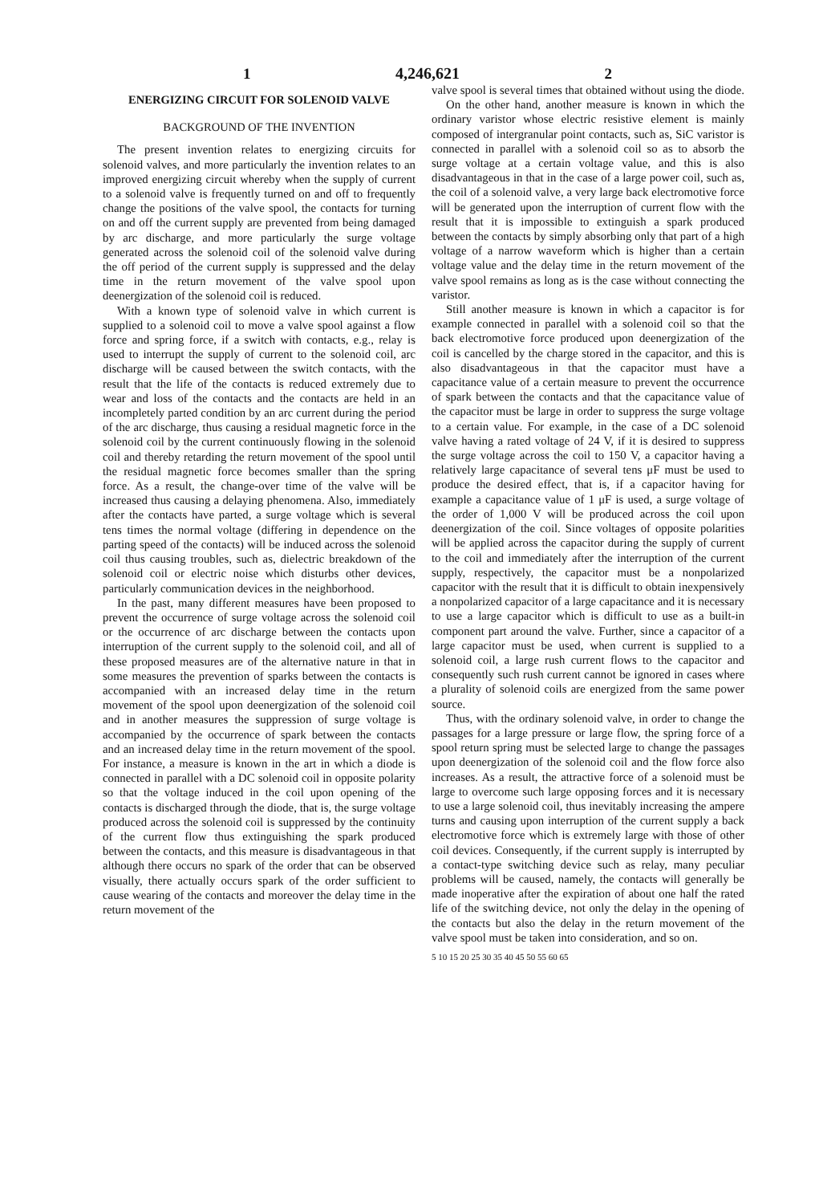1 4,246,621 2
ENERGIZING CIRCUIT FOR SOLENOID VALVE
BACKGROUND OF THE INVENTION
The present invention relates to energizing circuits for solenoid valves, and more particularly the invention relates to an improved energizing circuit whereby when the supply of current to a solenoid valve is frequently turned on and off to frequently change the positions of the valve spool, the contacts for turning on and off the current supply are prevented from being damaged by arc discharge, and more particularly the surge voltage generated across the solenoid coil of the solenoid valve during the off period of the current supply is suppressed and the delay time in the return movement of the valve spool upon deenergization of the solenoid coil is reduced.
With a known type of solenoid valve in which current is supplied to a solenoid coil to move a valve spool against a flow force and spring force, if a switch with contacts, e.g., relay is used to interrupt the supply of current to the solenoid coil, arc discharge will be caused between the switch contacts, with the result that the life of the contacts is reduced extremely due to wear and loss of the contacts and the contacts are held in an incompletely parted condition by an arc current during the period of the arc discharge, thus causing a residual magnetic force in the solenoid coil by the current continuously flowing in the solenoid coil and thereby retarding the return movement of the spool until the residual magnetic force becomes smaller than the spring force. As a result, the change-over time of the valve will be increased thus causing a delaying phenomena. Also, immediately after the contacts have parted, a surge voltage which is several tens times the normal voltage (differing in dependence on the parting speed of the contacts) will be induced across the solenoid coil thus causing troubles, such as, dielectric breakdown of the solenoid coil or electric noise which disturbs other devices, particularly communication devices in the neighborhood.
In the past, many different measures have been proposed to prevent the occurrence of surge voltage across the solenoid coil or the occurrence of arc discharge between the contacts upon interruption of the current supply to the solenoid coil, and all of these proposed measures are of the alternative nature in that in some measures the prevention of sparks between the contacts is accompanied with an increased delay time in the return movement of the spool upon deenergization of the solenoid coil and in another measures the suppression of surge voltage is accompanied by the occurrence of spark between the contacts and an increased delay time in the return movement of the spool. For instance, a measure is known in the art in which a diode is connected in parallel with a DC solenoid coil in opposite polarity so that the voltage induced in the coil upon opening of the contacts is discharged through the diode, that is, the surge voltage produced across the solenoid coil is suppressed by the continuity of the current flow thus extinguishing the spark produced between the contacts, and this measure is disadvantageous in that although there occurs no spark of the order that can be observed visually, there actually occurs spark of the order sufficient to cause wearing of the contacts and moreover the delay time in the return movement of the
valve spool is several times that obtained without using the diode.
On the other hand, another measure is known in which the ordinary varistor whose electric resistive element is mainly composed of intergranular point contacts, such as, SiC varistor is connected in parallel with a solenoid coil so as to absorb the surge voltage at a certain voltage value, and this is also disadvantageous in that in the case of a large power coil, such as, the coil of a solenoid valve, a very large back electromotive force will be generated upon the interruption of current flow with the result that it is impossible to extinguish a spark produced between the contacts by simply absorbing only that part of a high voltage of a narrow waveform which is higher than a certain voltage value and the delay time in the return movement of the valve spool remains as long as is the case without connecting the varistor.
Still another measure is known in which a capacitor is for example connected in parallel with a solenoid coil so that the back electromotive force produced upon deenergization of the coil is cancelled by the charge stored in the capacitor, and this is also disadvantageous in that the capacitor must have a capacitance value of a certain measure to prevent the occurrence of spark between the contacts and that the capacitance value of the capacitor must be large in order to suppress the surge voltage to a certain value. For example, in the case of a DC solenoid valve having a rated voltage of 24 V, if it is desired to suppress the surge voltage across the coil to 150 V, a capacitor having a relatively large capacitance of several tens μF must be used to produce the desired effect, that is, if a capacitor having for example a capacitance value of 1 μF is used, a surge voltage of the order of 1,000 V will be produced across the coil upon deenergization of the coil. Since voltages of opposite polarities will be applied across the capacitor during the supply of current to the coil and immediately after the interruption of the current supply, respectively, the capacitor must be a nonpolarized capacitor with the result that it is difficult to obtain inexpensively a nonpolarized capacitor of a large capacitance and it is necessary to use a large capacitor which is difficult to use as a built-in component part around the valve. Further, since a capacitor of a large capacitor must be used, when current is supplied to a solenoid coil, a large rush current flows to the capacitor and consequently such rush current cannot be ignored in cases where a plurality of solenoid coils are energized from the same power source.
Thus, with the ordinary solenoid valve, in order to change the passages for a large pressure or large flow, the spring force of a spool return spring must be selected large to change the passages upon deenergization of the solenoid coil and the flow force also increases. As a result, the attractive force of a solenoid must be large to overcome such large opposing forces and it is necessary to use a large solenoid coil, thus inevitably increasing the ampere turns and causing upon interruption of the current supply a back electromotive force which is extremely large with those of other coil devices. Consequently, if the current supply is interrupted by a contact-type switching device such as relay, many peculiar problems will be caused, namely, the contacts will generally be made inoperative after the expiration of about one half the rated life of the switching device, not only the delay in the opening of the contacts but also the delay in the return movement of the valve spool must be taken into consideration, and so on.
5 10 15 20 25 30 35 40 45 50 55 60 65